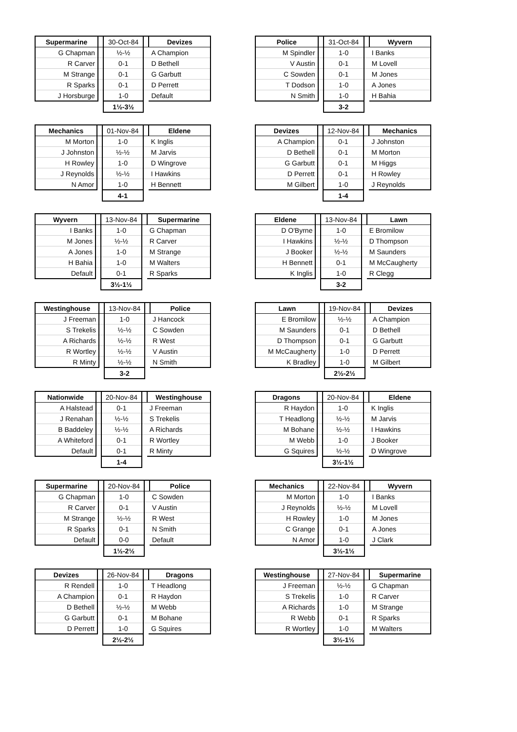| Supermarine | | 30-Oct-84 | | Devizes |
| --- | --- | --- | --- | --- |
| G Chapman | | ½-½ | | A Champion |
| R Carver | | 0-1 | | D Bethell |
| M Strange | | 0-1 | | G Garbutt |
| R Sparks | | 0-1 | | D Perrett |
| J Horsburge | | 1-0 | | Default |
| | | 1½-3½ | | |
| Police | | 31-Oct-84 | | Wyvern |
| --- | --- | --- | --- | --- |
| M Spindler | | 1-0 | | I Banks |
| V Austin | | 0-1 | | M Lovell |
| C Sowden | | 0-1 | | M Jones |
| T Dodson | | 1-0 | | A Jones |
| N Smith | | 1-0 | | H Bahia |
| | | 3-2 | | |
| Mechanics | | 01-Nov-84 | | Eldene |
| --- | --- | --- | --- | --- |
| M Morton | | 1-0 | | K Inglis |
| J Johnston | | ½-½ | | M Jarvis |
| H Rowley | | 1-0 | | D Wingrove |
| J Reynolds | | ½-½ | | I Hawkins |
| N Amor | | 1-0 | | H Bennett |
| | | 4-1 | | |
| Devizes | | 12-Nov-84 | | Mechanics |
| --- | --- | --- | --- | --- |
| A Champion | | 0-1 | | J Johnston |
| D Bethell | | 0-1 | | M Morton |
| G Garbutt | | 0-1 | | M Higgs |
| D Perrett | | 0-1 | | H Rowley |
| M Gilbert | | 1-0 | | J Reynolds |
| | | 1-4 | | |
| Wyvern | | 13-Nov-84 | | Supermarine |
| --- | --- | --- | --- | --- |
| I Banks | | 1-0 | | G Chapman |
| M Jones | | ½-½ | | R Carver |
| A Jones | | 1-0 | | M Strange |
| H Bahia | | 1-0 | | M Walters |
| Default | | 0-1 | | R Sparks |
| | | 3½-1½ | | |
| Eldene | | 13-Nov-84 | | Lawn |
| --- | --- | --- | --- | --- |
| D O'Byrne | | 1-0 | | E Bromilow |
| I Hawkins | | ½-½ | | D Thompson |
| J Booker | | ½-½ | | M Saunders |
| H Bennett | | 0-1 | | M McCaugherty |
| K Inglis | | 1-0 | | R Clegg |
| | | 3-2 | | |
| Westinghouse | | 13-Nov-84 | | Police |
| --- | --- | --- | --- | --- |
| J Freeman | | 1-0 | | J Hancock |
| S Trekelis | | ½-½ | | C Sowden |
| A Richards | | ½-½ | | R West |
| R Wortley | | ½-½ | | V Austin |
| R Minty | | ½-½ | | N Smith |
| | | 3-2 | | |
| Lawn | | 19-Nov-84 | | Devizes |
| --- | --- | --- | --- | --- |
| E Bromilow | | ½-½ | | A Champion |
| M Saunders | | 0-1 | | D Bethell |
| D Thompson | | 0-1 | | G Garbutt |
| M McCaugherty | | 1-0 | | D Perrett |
| K Bradley | | 1-0 | | M Gilbert |
| | | 2½-2½ | | |
| Nationwide | | 20-Nov-84 | | Westinghouse |
| --- | --- | --- | --- | --- |
| A Halstead | | 0-1 | | J Freeman |
| J Renahan | | ½-½ | | S Trekelis |
| B Baddeley | | ½-½ | | A Richards |
| A Whiteford | | 0-1 | | R Wortley |
| Default | | 0-1 | | R Minty |
| | | 1-4 | | |
| Dragons | | 20-Nov-84 | | Eldene |
| --- | --- | --- | --- | --- |
| R Haydon | | 1-0 | | K Inglis |
| T Headlong | | ½-½ | | M Jarvis |
| M Bohane | | ½-½ | | I Hawkins |
| M Webb | | 1-0 | | J Booker |
| G Squires | | ½-½ | | D Wingrove |
| | | 3½-1½ | | |
| Supermarine | | 20-Nov-84 | | Police |
| --- | --- | --- | --- | --- |
| G Chapman | | 1-0 | | C Sowden |
| R Carver | | 0-1 | | V Austin |
| M Strange | | ½-½ | | R West |
| R Sparks | | 0-1 | | N Smith |
| Default | | 0-0 | | Default |
| | | 1½-2½ | | |
| Mechanics | | 22-Nov-84 | | Wyvern |
| --- | --- | --- | --- | --- |
| M Morton | | 1-0 | | I Banks |
| J Reynolds | | ½-½ | | M Lovell |
| H Rowley | | 1-0 | | M Jones |
| C Grange | | 0-1 | | A Jones |
| N Amor | | 1-0 | | J Clark |
| | | 3½-1½ | | |
| Devizes | | 26-Nov-84 | | Dragons |
| --- | --- | --- | --- | --- |
| R Rendell | | 1-0 | | T Headlong |
| A Champion | | 0-1 | | R Haydon |
| D Bethell | | ½-½ | | M Webb |
| G Garbutt | | 0-1 | | M Bohane |
| D Perrett | | 1-0 | | G Squires |
| | | 2½-2½ | | |
| Westinghouse | | 27-Nov-84 | | Supermarine |
| --- | --- | --- | --- | --- |
| J Freeman | | ½-½ | | G Chapman |
| S Trekelis | | 1-0 | | R Carver |
| A Richards | | 1-0 | | M Strange |
| R Webb | | 0-1 | | R Sparks |
| R Wortley | | 1-0 | | M Walters |
| | | 3½-1½ | | |